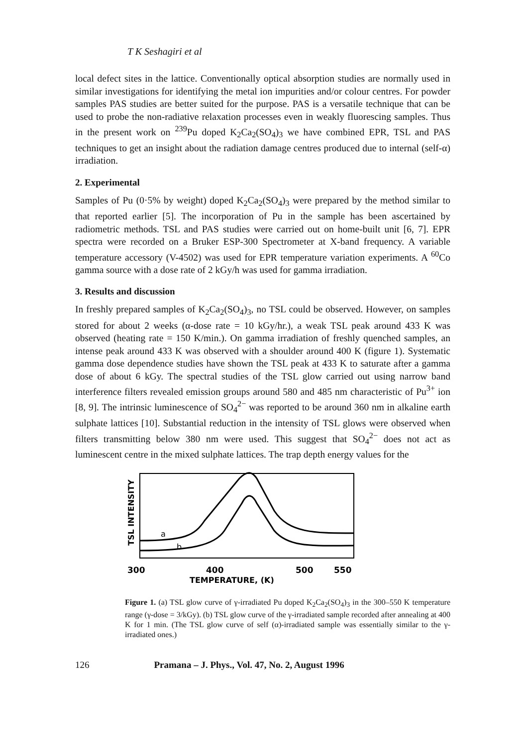T K Seshagiri et al
local defect sites in the lattice. Conventionally optical absorption studies are normally used in similar investigations for identifying the metal ion impurities and/or colour centres. For powder samples PAS studies are better suited for the purpose. PAS is a versatile technique that can be used to probe the non-radiative relaxation processes even in weakly fluorescing samples. Thus in the present work on <sup>239</sup>Pu doped K<sub>2</sub>Ca<sub>2</sub>(SO<sub>4</sub>)<sub>3</sub> we have combined EPR, TSL and PAS techniques to get an insight about the radiation damage centres produced due to internal (self-α) irradiation.
2. Experimental
Samples of Pu (0·5% by weight) doped K<sub>2</sub>Ca<sub>2</sub>(SO<sub>4</sub>)<sub>3</sub> were prepared by the method similar to that reported earlier [5]. The incorporation of Pu in the sample has been ascertained by radiometric methods. TSL and PAS studies were carried out on home-built unit [6, 7]. EPR spectra were recorded on a Bruker ESP-300 Spectrometer at X-band frequency. A variable temperature accessory (V-4502) was used for EPR temperature variation experiments. A <sup>60</sup>Co gamma source with a dose rate of 2 kGy/h was used for gamma irradiation.
3. Results and discussion
In freshly prepared samples of K<sub>2</sub>Ca<sub>2</sub>(SO<sub>4</sub>)<sub>3</sub>, no TSL could be observed. However, on samples stored for about 2 weeks (α-dose rate = 10 kGy/hr.), a weak TSL peak around 433 K was observed (heating rate = 150 K/min.). On gamma irradiation of freshly quenched samples, an intense peak around 433 K was observed with a shoulder around 400 K (figure 1). Systematic gamma dose dependence studies have shown the TSL peak at 433 K to saturate after a gamma dose of about 6 kGy. The spectral studies of the TSL glow carried out using narrow band interference filters revealed emission groups around 580 and 485 nm characteristic of Pu<sup>3+</sup> ion [8, 9]. The intrinsic luminescence of SO<sub>4</sub><sup>2−</sup> was reported to be around 360 nm in alkaline earth sulphate lattices [10]. Substantial reduction in the intensity of TSL glows were observed when filters transmitting below 380 nm were used. This suggest that SO<sub>4</sub><sup>2−</sup> does not act as luminescent centre in the mixed sulphate lattices. The trap depth energy values for the
TSL INTENSITY
a
b
300
400
500
550
TEMPERATURE, (K)
Figure 1. (a) TSL glow curve of γ-irradiated Pu doped K<sub>2</sub>Ca<sub>2</sub>(SO<sub>4</sub>)<sub>3</sub> in the 300–550 K temperature range (γ-dose = 3/kGy). (b) TSL glow curve of the γ-irradiated sample recorded after annealing at 400 K for 1 min. (The TSL glow curve of self (α)-irradiated sample was essentially similar to the γ-irradiated ones.)
126 Pramana – J. Phys., Vol. 47, No. 2, August 1996